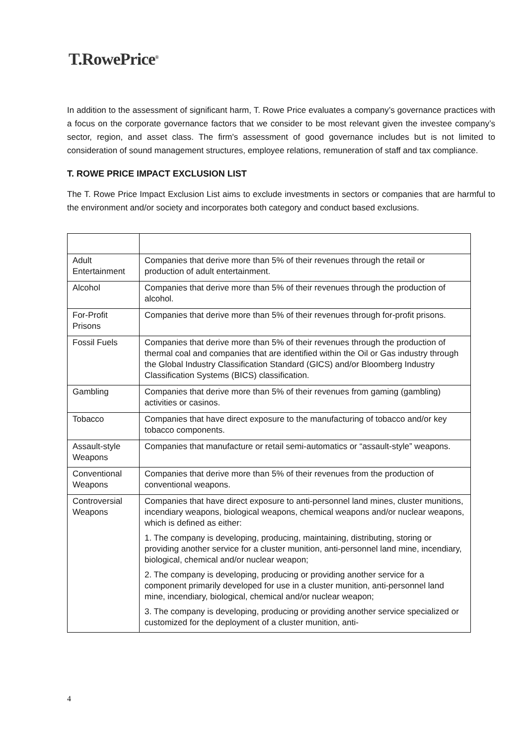T.RowePrice<sup>®</sup>
In addition to the assessment of significant harm, T. Rowe Price evaluates a company’s governance practices with a focus on the corporate governance factors that we consider to be most relevant given the investee company’s sector, region, and asset class. The firm's assessment of good governance includes but is not limited to consideration of sound management structures, employee relations, remuneration of staff and tax compliance.
T. ROWE PRICE IMPACT EXCLUSION LIST
The T. Rowe Price Impact Exclusion List aims to exclude investments in sectors or companies that are harmful to the environment and/or society and incorporates both category and conduct based exclusions.
| Adult Entertainment | Companies that derive more than 5% of their revenues through the retail or production of adult entertainment. |
| Alcohol | Companies that derive more than 5% of their revenues through the production of alcohol. |
| For-Profit Prisons | Companies that derive more than 5% of their revenues through for-profit prisons. |
| Fossil Fuels | Companies that derive more than 5% of their revenues through the production of thermal coal and companies that are identified within the Oil or Gas industry through the Global Industry Classification Standard (GICS) and/or Bloomberg Industry Classification Systems (BICS) classification. |
| Gambling | Companies that derive more than 5% of their revenues from gaming (gambling) activities or casinos. |
| Tobacco | Companies that have direct exposure to the manufacturing of tobacco and/or key tobacco components. |
| Assault-style Weapons | Companies that manufacture or retail semi-automatics or “assault-style” weapons. |
| Conventional Weapons | Companies that derive more than 5% of their revenues from the production of conventional weapons. |
| Controversial Weapons | Companies that have direct exposure to anti-personnel land mines, cluster munitions, incendiary weapons, biological weapons, chemical weapons and/or nuclear weapons, which is defined as either: 1. The company is developing, producing, maintaining, distributing, storing or providing another service for a cluster munition, anti-personnel land mine, incendiary, biological, chemical and/or nuclear weapon; 2. The company is developing, producing or providing another service for a component primarily developed for use in a cluster munition, anti-personnel land mine, incendiary, biological, chemical and/or nuclear weapon; 3. The company is developing, producing or providing another service specialized or customized for the deployment of a cluster munition, anti- |
4